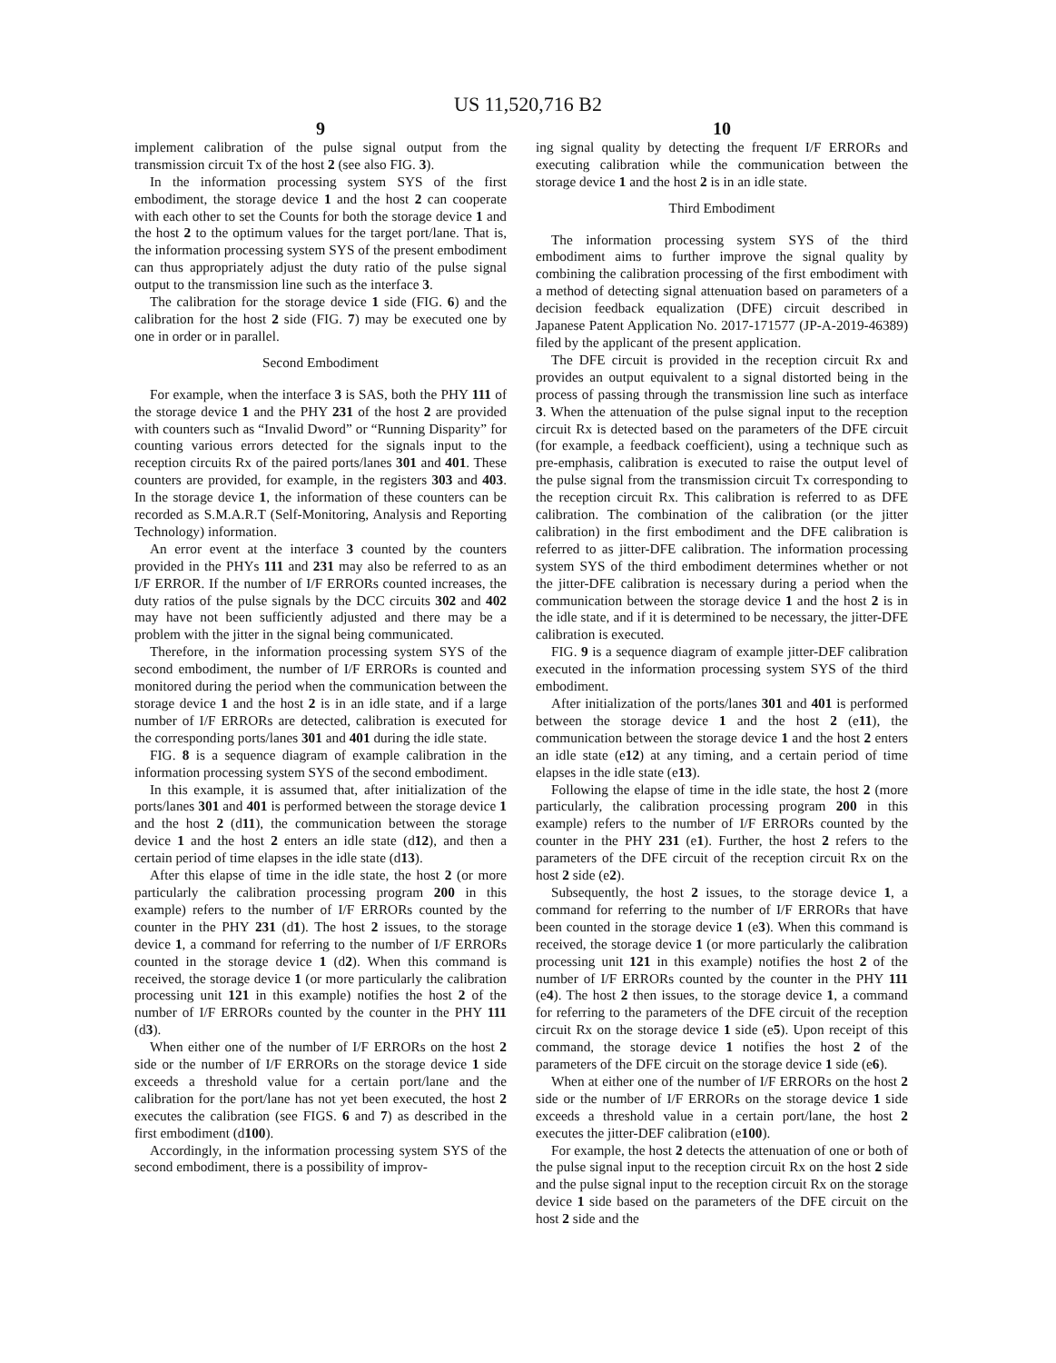US 11,520,716 B2
9
implement calibration of the pulse signal output from the transmission circuit Tx of the host 2 (see also FIG. 3).
In the information processing system SYS of the first embodiment, the storage device 1 and the host 2 can cooperate with each other to set the Counts for both the storage device 1 and the host 2 to the optimum values for the target port/lane. That is, the information processing system SYS of the present embodiment can thus appropriately adjust the duty ratio of the pulse signal output to the transmission line such as the interface 3.
The calibration for the storage device 1 side (FIG. 6) and the calibration for the host 2 side (FIG. 7) may be executed one by one in order or in parallel.
Second Embodiment
For example, when the interface 3 is SAS, both the PHY 111 of the storage device 1 and the PHY 231 of the host 2 are provided with counters such as “Invalid Dword” or “Running Disparity” for counting various errors detected for the signals input to the reception circuits Rx of the paired ports/lanes 301 and 401. These counters are provided, for example, in the registers 303 and 403. In the storage device 1, the information of these counters can be recorded as S.M.A.R.T (Self-Monitoring, Analysis and Reporting Technology) information.
An error event at the interface 3 counted by the counters provided in the PHYs 111 and 231 may also be referred to as an I/F ERROR. If the number of I/F ERRORs counted increases, the duty ratios of the pulse signals by the DCC circuits 302 and 402 may have not been sufficiently adjusted and there may be a problem with the jitter in the signal being communicated.
Therefore, in the information processing system SYS of the second embodiment, the number of I/F ERRORs is counted and monitored during the period when the communication between the storage device 1 and the host 2 is in an idle state, and if a large number of I/F ERRORs are detected, calibration is executed for the corresponding ports/lanes 301 and 401 during the idle state.
FIG. 8 is a sequence diagram of example calibration in the information processing system SYS of the second embodiment.
In this example, it is assumed that, after initialization of the ports/lanes 301 and 401 is performed between the storage device 1 and the host 2 (d11), the communication between the storage device 1 and the host 2 enters an idle state (d12), and then a certain period of time elapses in the idle state (d13).
After this elapse of time in the idle state, the host 2 (or more particularly the calibration processing program 200 in this example) refers to the number of I/F ERRORs counted by the counter in the PHY 231 (d1). The host 2 issues, to the storage device 1, a command for referring to the number of I/F ERRORs counted in the storage device 1 (d2). When this command is received, the storage device 1 (or more particularly the calibration processing unit 121 in this example) notifies the host 2 of the number of I/F ERRORs counted by the counter in the PHY 111 (d3).
When either one of the number of I/F ERRORs on the host 2 side or the number of I/F ERRORs on the storage device 1 side exceeds a threshold value for a certain port/lane and the calibration for the port/lane has not yet been executed, the host 2 executes the calibration (see FIGS. 6 and 7) as described in the first embodiment (d100).
Accordingly, in the information processing system SYS of the second embodiment, there is a possibility of improv-
10
ing signal quality by detecting the frequent I/F ERRORs and executing calibration while the communication between the storage device 1 and the host 2 is in an idle state.
Third Embodiment
The information processing system SYS of the third embodiment aims to further improve the signal quality by combining the calibration processing of the first embodiment with a method of detecting signal attenuation based on parameters of a decision feedback equalization (DFE) circuit described in Japanese Patent Application No. 2017-171577 (JP-A-2019-46389) filed by the applicant of the present application.
The DFE circuit is provided in the reception circuit Rx and provides an output equivalent to a signal distorted being in the process of passing through the transmission line such as interface 3. When the attenuation of the pulse signal input to the reception circuit Rx is detected based on the parameters of the DFE circuit (for example, a feedback coefficient), using a technique such as pre-emphasis, calibration is executed to raise the output level of the pulse signal from the transmission circuit Tx corresponding to the reception circuit Rx. This calibration is referred to as DFE calibration. The combination of the calibration (or the jitter calibration) in the first embodiment and the DFE calibration is referred to as jitter-DFE calibration. The information processing system SYS of the third embodiment determines whether or not the jitter-DFE calibration is necessary during a period when the communication between the storage device 1 and the host 2 is in the idle state, and if it is determined to be necessary, the jitter-DFE calibration is executed.
FIG. 9 is a sequence diagram of example jitter-DEF calibration executed in the information processing system SYS of the third embodiment.
After initialization of the ports/lanes 301 and 401 is performed between the storage device 1 and the host 2 (e11), the communication between the storage device 1 and the host 2 enters an idle state (e12) at any timing, and a certain period of time elapses in the idle state (e13).
Following the elapse of time in the idle state, the host 2 (more particularly, the calibration processing program 200 in this example) refers to the number of I/F ERRORs counted by the counter in the PHY 231 (e1). Further, the host 2 refers to the parameters of the DFE circuit of the reception circuit Rx on the host 2 side (e2).
Subsequently, the host 2 issues, to the storage device 1, a command for referring to the number of I/F ERRORs that have been counted in the storage device 1 (e3). When this command is received, the storage device 1 (or more particularly the calibration processing unit 121 in this example) notifies the host 2 of the number of I/F ERRORs counted by the counter in the PHY 111 (e4). The host 2 then issues, to the storage device 1, a command for referring to the parameters of the DFE circuit of the reception circuit Rx on the storage device 1 side (e5). Upon receipt of this command, the storage device 1 notifies the host 2 of the parameters of the DFE circuit on the storage device 1 side (e6).
When at either one of the number of I/F ERRORs on the host 2 side or the number of I/F ERRORs on the storage device 1 side exceeds a threshold value in a certain port/lane, the host 2 executes the jitter-DEF calibration (e100).
For example, the host 2 detects the attenuation of one or both of the pulse signal input to the reception circuit Rx on the host 2 side and the pulse signal input to the reception circuit Rx on the storage device 1 side based on the parameters of the DFE circuit on the host 2 side and the